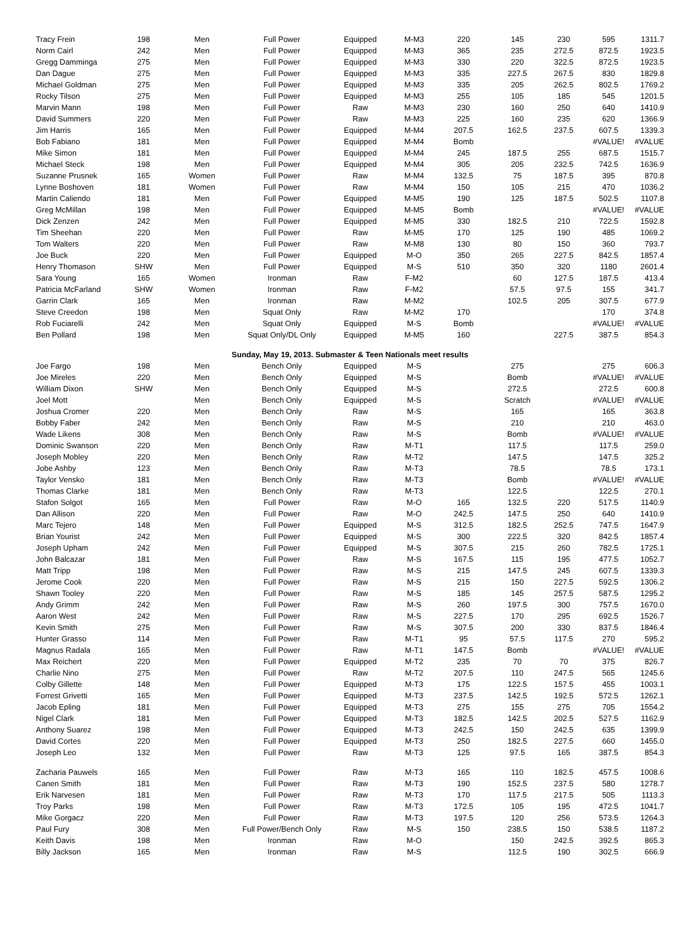| Tracy Frein | 198 | Men | Full Power | Equipped | M-M3 | 220 | 145 | 230 | 595 | 1311.7 |
| Norm Cairl | 242 | Men | Full Power | Equipped | M-M3 | 365 | 235 | 272.5 | 872.5 | 1923.5 |
| Gregg Damminga | 275 | Men | Full Power | Equipped | M-M3 | 330 | 220 | 322.5 | 872.5 | 1923.5 |
| Dan Dague | 275 | Men | Full Power | Equipped | M-M3 | 335 | 227.5 | 267.5 | 830 | 1829.8 |
| Michael Goldman | 275 | Men | Full Power | Equipped | M-M3 | 335 | 205 | 262.5 | 802.5 | 1769.2 |
| Rocky Tilson | 275 | Men | Full Power | Equipped | M-M3 | 255 | 105 | 185 | 545 | 1201.5 |
| Marvin Mann | 198 | Men | Full Power | Raw | M-M3 | 230 | 160 | 250 | 640 | 1410.9 |
| David Summers | 220 | Men | Full Power | Raw | M-M3 | 225 | 160 | 235 | 620 | 1366.9 |
| Jim Harris | 165 | Men | Full Power | Equipped | M-M4 | 207.5 | 162.5 | 237.5 | 607.5 | 1339.3 |
| Bob Fabiano | 181 | Men | Full Power | Equipped | M-M4 | Bomb | | | #VALUE! | #VALUE |
| Mike Simon | 181 | Men | Full Power | Equipped | M-M4 | 245 | 187.5 | 255 | 687.5 | 1515.7 |
| Michael Steck | 198 | Men | Full Power | Equipped | M-M4 | 305 | 205 | 232.5 | 742.5 | 1636.9 |
| Suzanne Prusnek | 165 | Women | Full Power | Raw | M-M4 | 132.5 | 75 | 187.5 | 395 | 870.8 |
| Lynne Boshoven | 181 | Women | Full Power | Raw | M-M4 | 150 | 105 | 215 | 470 | 1036.2 |
| Martin Caliendo | 181 | Men | Full Power | Equipped | M-M5 | 190 | 125 | 187.5 | 502.5 | 1107.8 |
| Greg McMillan | 198 | Men | Full Power | Equipped | M-M5 | Bomb | | | #VALUE! | #VALUE |
| Dick Zenzen | 242 | Men | Full Power | Equipped | M-M5 | 330 | 182.5 | 210 | 722.5 | 1592.8 |
| Tim Sheehan | 220 | Men | Full Power | Raw | M-M5 | 170 | 125 | 190 | 485 | 1069.2 |
| Tom Walters | 220 | Men | Full Power | Raw | M-M8 | 130 | 80 | 150 | 360 | 793.7 |
| Joe Buck | 220 | Men | Full Power | Equipped | M-O | 350 | 265 | 227.5 | 842.5 | 1857.4 |
| Henry Thomason | SHW | Men | Full Power | Equipped | M-S | 510 | 350 | 320 | 1180 | 2601.4 |
| Sara Young | 165 | Women | Ironman | Raw | F-M2 | | 60 | 127.5 | 187.5 | 413.4 |
| Patricia McFarland | SHW | Women | Ironman | Raw | F-M2 | | 57.5 | 97.5 | 155 | 341.7 |
| Garrin Clark | 165 | Men | Ironman | Raw | M-M2 | | 102.5 | 205 | 307.5 | 677.9 |
| Steve Creedon | 198 | Men | Squat Only | Raw | M-M2 | 170 | | | 170 | 374.8 |
| Rob Fuciarelli | 242 | Men | Squat Only | Equipped | M-S | Bomb | | | #VALUE! | #VALUE |
| Ben Pollard | 198 | Men | Squat Only/DL Only | Equipped | M-M5 | 160 | | 227.5 | 387.5 | 854.3 |
| Sunday, May 19, 2013. Submaster & Teen Nationals meet results | | | | | | | | | | |
| Joe Fargo | 198 | Men | Bench Only | Equipped | M-S | | 275 | | 275 | 606.3 |
| Joe Mireles | 220 | Men | Bench Only | Equipped | M-S | | Bomb | | #VALUE! | #VALUE |
| William Dixon | SHW | Men | Bench Only | Equipped | M-S | | 272.5 | | 272.5 | 600.8 |
| Joel Mott | | Men | Bench Only | Equipped | M-S | | Scratch | | #VALUE! | #VALUE |
| Joshua Cromer | 220 | Men | Bench Only | Raw | M-S | | 165 | | 165 | 363.8 |
| Bobby Faber | 242 | Men | Bench Only | Raw | M-S | | 210 | | 210 | 463.0 |
| Wade Likens | 308 | Men | Bench Only | Raw | M-S | | Bomb | | #VALUE! | #VALUE |
| Dominic Swanson | 220 | Men | Bench Only | Raw | M-T1 | | 117.5 | | 117.5 | 259.0 |
| Joseph Mobley | 220 | Men | Bench Only | Raw | M-T2 | | 147.5 | | 147.5 | 325.2 |
| Jobe Ashby | 123 | Men | Bench Only | Raw | M-T3 | | 78.5 | | 78.5 | 173.1 |
| Taylor Vensko | 181 | Men | Bench Only | Raw | M-T3 | | Bomb | | #VALUE! | #VALUE |
| Thomas Clarke | 181 | Men | Bench Only | Raw | M-T3 | | 122.5 | | 122.5 | 270.1 |
| Stafon Solgot | 165 | Men | Full Power | Raw | M-O | 165 | 132.5 | 220 | 517.5 | 1140.9 |
| Dan Allison | 220 | Men | Full Power | Raw | M-O | 242.5 | 147.5 | 250 | 640 | 1410.9 |
| Marc Tejero | 148 | Men | Full Power | Equipped | M-S | 312.5 | 182.5 | 252.5 | 747.5 | 1647.9 |
| Brian Yourist | 242 | Men | Full Power | Equipped | M-S | 300 | 222.5 | 320 | 842.5 | 1857.4 |
| Joseph Upham | 242 | Men | Full Power | Equipped | M-S | 307.5 | 215 | 260 | 782.5 | 1725.1 |
| John Balcazar | 181 | Men | Full Power | Raw | M-S | 167.5 | 115 | 195 | 477.5 | 1052.7 |
| Matt Tripp | 198 | Men | Full Power | Raw | M-S | 215 | 147.5 | 245 | 607.5 | 1339.3 |
| Jerome Cook | 220 | Men | Full Power | Raw | M-S | 215 | 150 | 227.5 | 592.5 | 1306.2 |
| Shawn Tooley | 220 | Men | Full Power | Raw | M-S | 185 | 145 | 257.5 | 587.5 | 1295.2 |
| Andy Grimm | 242 | Men | Full Power | Raw | M-S | 260 | 197.5 | 300 | 757.5 | 1670.0 |
| Aaron West | 242 | Men | Full Power | Raw | M-S | 227.5 | 170 | 295 | 692.5 | 1526.7 |
| Kevin Smith | 275 | Men | Full Power | Raw | M-S | 307.5 | 200 | 330 | 837.5 | 1846.4 |
| Hunter Grasso | 114 | Men | Full Power | Raw | M-T1 | 95 | 57.5 | 117.5 | 270 | 595.2 |
| Magnus Radala | 165 | Men | Full Power | Raw | M-T1 | 147.5 | Bomb | | #VALUE! | #VALUE |
| Max Reichert | 220 | Men | Full Power | Equipped | M-T2 | 235 | 70 | 70 | 375 | 826.7 |
| Charlie Nino | 275 | Men | Full Power | Raw | M-T2 | 207.5 | 110 | 247.5 | 565 | 1245.6 |
| Colby Gillette | 148 | Men | Full Power | Equipped | M-T3 | 175 | 122.5 | 157.5 | 455 | 1003.1 |
| Forrest Grivetti | 165 | Men | Full Power | Equipped | M-T3 | 237.5 | 142.5 | 192.5 | 572.5 | 1262.1 |
| Jacob Epling | 181 | Men | Full Power | Equipped | M-T3 | 275 | 155 | 275 | 705 | 1554.2 |
| Nigel Clark | 181 | Men | Full Power | Equipped | M-T3 | 182.5 | 142.5 | 202.5 | 527.5 | 1162.9 |
| Anthony Suarez | 198 | Men | Full Power | Equipped | M-T3 | 242.5 | 150 | 242.5 | 635 | 1399.9 |
| David Cortes | 220 | Men | Full Power | Equipped | M-T3 | 250 | 182.5 | 227.5 | 660 | 1455.0 |
| Joseph Leo | 132 | Men | Full Power | Raw | M-T3 | 125 | 97.5 | 165 | 387.5 | 854.3 |
| Zacharia Pauwels | 165 | Men | Full Power | Raw | M-T3 | 165 | 110 | 182.5 | 457.5 | 1008.6 |
| Canen Smith | 181 | Men | Full Power | Raw | M-T3 | 190 | 152.5 | 237.5 | 580 | 1278.7 |
| Erik Narvesen | 181 | Men | Full Power | Raw | M-T3 | 170 | 117.5 | 217.5 | 505 | 1113.3 |
| Troy Parks | 198 | Men | Full Power | Raw | M-T3 | 172.5 | 105 | 195 | 472.5 | 1041.7 |
| Mike Gorgacz | 220 | Men | Full Power | Raw | M-T3 | 197.5 | 120 | 256 | 573.5 | 1264.3 |
| Paul Fury | 308 | Men | Full Power/Bench Only | Raw | M-S | 150 | 238.5 | 150 | 538.5 | 1187.2 |
| Keith Davis | 198 | Men | Ironman | Raw | M-O | | 150 | 242.5 | 392.5 | 865.3 |
| Billy Jackson | 165 | Men | Ironman | Raw | M-S | | 112.5 | 190 | 302.5 | 666.9 |